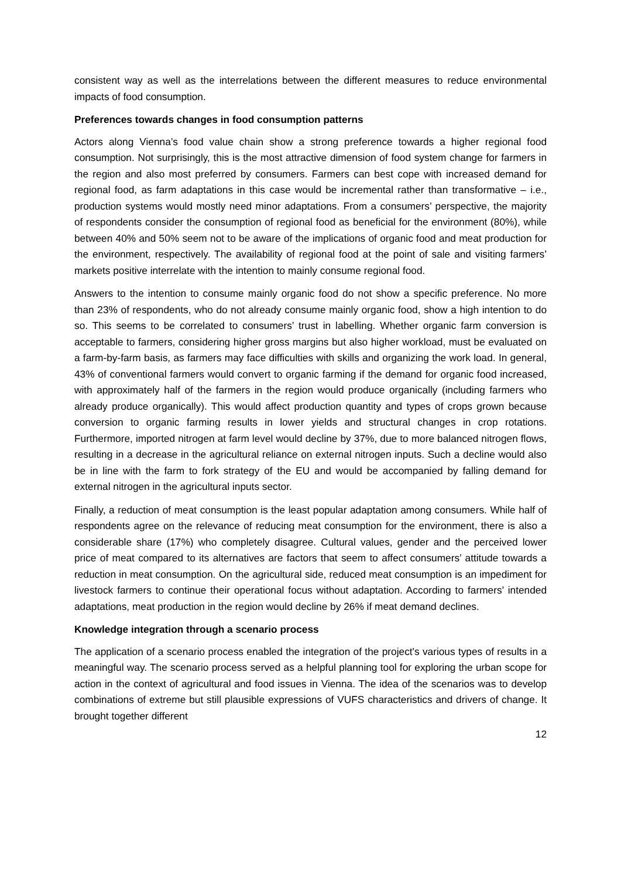consistent way as well as the interrelations between the different measures to reduce environmental impacts of food consumption.
Preferences towards changes in food consumption patterns
Actors along Vienna’s food value chain show a strong preference towards a higher regional food consumption. Not surprisingly, this is the most attractive dimension of food system change for farmers in the region and also most preferred by consumers. Farmers can best cope with increased demand for regional food, as farm adaptations in this case would be incremental rather than transformative – i.e., production systems would mostly need minor adaptations. From a consumers’ perspective, the majority of respondents consider the consumption of regional food as beneficial for the environment (80%), while between 40% and 50% seem not to be aware of the implications of organic food and meat production for the environment, respectively. The availability of regional food at the point of sale and visiting farmers’ markets positive interrelate with the intention to mainly consume regional food.
Answers to the intention to consume mainly organic food do not show a specific preference. No more than 23% of respondents, who do not already consume mainly organic food, show a high intention to do so. This seems to be correlated to consumers’ trust in labelling. Whether organic farm conversion is acceptable to farmers, considering higher gross margins but also higher workload, must be evaluated on a farm-by-farm basis, as farmers may face difficulties with skills and organizing the work load. In general, 43% of conventional farmers would convert to organic farming if the demand for organic food increased, with approximately half of the farmers in the region would produce organically (including farmers who already produce organically). This would affect production quantity and types of crops grown because conversion to organic farming results in lower yields and structural changes in crop rotations. Furthermore, imported nitrogen at farm level would decline by 37%, due to more balanced nitrogen flows, resulting in a decrease in the agricultural reliance on external nitrogen inputs. Such a decline would also be in line with the farm to fork strategy of the EU and would be accompanied by falling demand for external nitrogen in the agricultural inputs sector.
Finally, a reduction of meat consumption is the least popular adaptation among consumers. While half of respondents agree on the relevance of reducing meat consumption for the environment, there is also a considerable share (17%) who completely disagree. Cultural values, gender and the perceived lower price of meat compared to its alternatives are factors that seem to affect consumers’ attitude towards a reduction in meat consumption. On the agricultural side, reduced meat consumption is an impediment for livestock farmers to continue their operational focus without adaptation. According to farmers’ intended adaptations, meat production in the region would decline by 26% if meat demand declines.
Knowledge integration through a scenario process
The application of a scenario process enabled the integration of the project's various types of results in a meaningful way. The scenario process served as a helpful planning tool for exploring the urban scope for action in the context of agricultural and food issues in Vienna. The idea of the scenarios was to develop combinations of extreme but still plausible expressions of VUFS characteristics and drivers of change. It brought together different
12